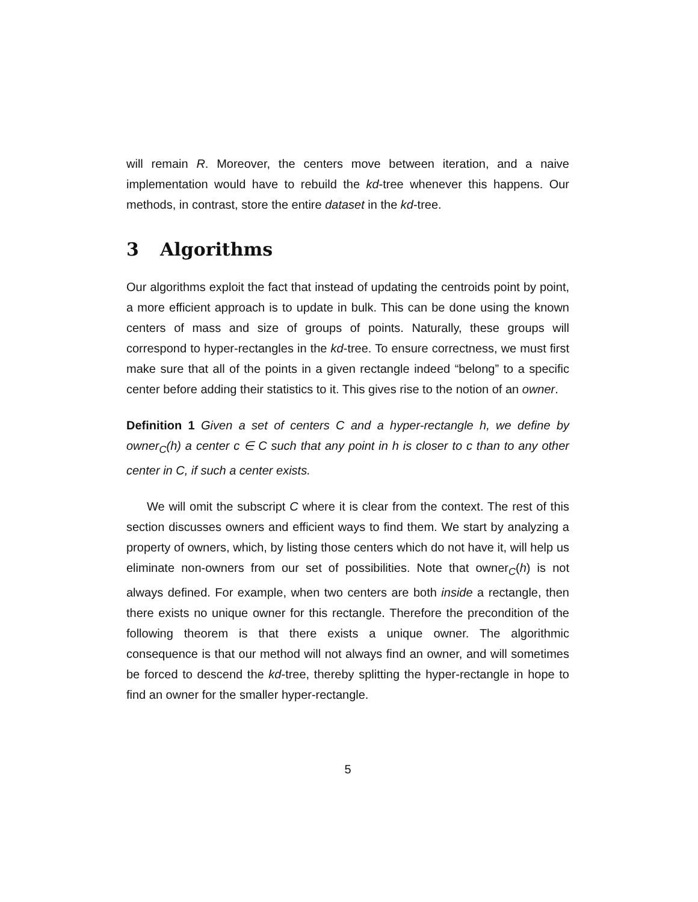will remain R. Moreover, the centers move between iteration, and a naive implementation would have to rebuild the kd-tree whenever this happens. Our methods, in contrast, store the entire dataset in the kd-tree.
3 Algorithms
Our algorithms exploit the fact that instead of updating the centroids point by point, a more efficient approach is to update in bulk. This can be done using the known centers of mass and size of groups of points. Naturally, these groups will correspond to hyper-rectangles in the kd-tree. To ensure correctness, we must first make sure that all of the points in a given rectangle indeed “belong” to a specific center before adding their statistics to it. This gives rise to the notion of an owner.
Definition 1 Given a set of centers C and a hyper-rectangle h, we define by owner<sub>C</sub>(h) a center c ∈ C such that any point in h is closer to c than to any other center in C, if such a center exists.
We will omit the subscript C where it is clear from the context. The rest of this section discusses owners and efficient ways to find them. We start by analyzing a property of owners, which, by listing those centers which do not have it, will help us eliminate non-owners from our set of possibilities. Note that owner<sub>C</sub>(h) is not always defined. For example, when two centers are both inside a rectangle, then there exists no unique owner for this rectangle. Therefore the precondition of the following theorem is that there exists a unique owner. The algorithmic consequence is that our method will not always find an owner, and will sometimes be forced to descend the kd-tree, thereby splitting the hyper-rectangle in hope to find an owner for the smaller hyper-rectangle.
5